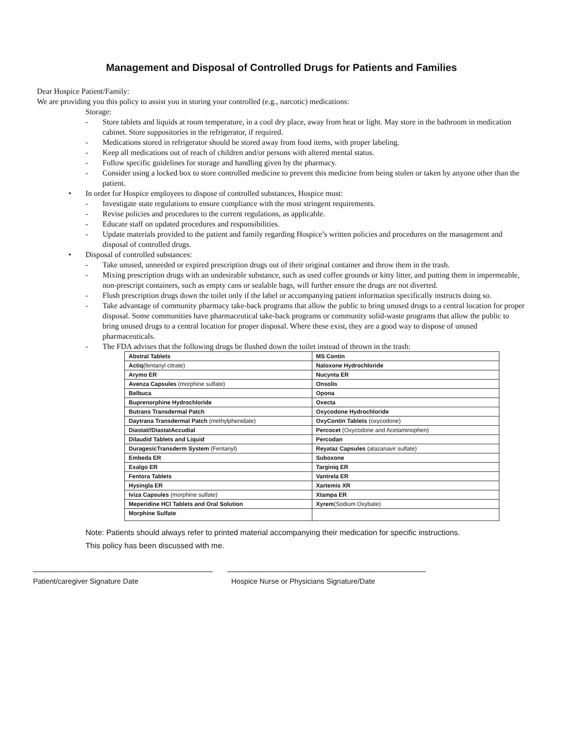Management and Disposal of Controlled Drugs for Patients and Families
Dear Hospice Patient/Family:
We are providing you this policy to assist you in storing your controlled (e.g., narcotic) medications:
Storage:
- Store tablets and liquids at room temperature, in a cool dry place, away from heat or light. May store in the bathroom in medication cabinet. Store suppositories in the refrigerator, if required.
- Medications stored in refrigerator should be stored away from food items, with proper labeling.
- Keep all medications out of reach of children and/or persons with altered mental status.
- Follow specific guidelines for storage and handling given by the pharmacy.
- Consider using a locked box to store controlled medicine to prevent this medicine from being stolen or taken by anyone other than the patient.
• In order for Hospice employees to dispose of controlled substances, Hospice must:
- Investigate state regulations to ensure compliance with the most stringent requirements.
- Revise policies and procedures to the current regulations, as applicable.
- Educate staff on updated procedures and responsibilities.
- Update materials provided to the patient and family regarding Hospice’s written policies and procedures on the management and disposal of controlled drugs.
• Disposal of controlled substances:
- Take unused, unneeded or expired prescription drugs out of their original container and throw them in the trash.
- Mixing prescription drugs with an undesirable substance, such as used coffee grounds or kitty litter, and putting them in impermeable, non-prescript containers, such as empty cans or sealable bags, will further ensure the drugs are not diverted.
- Flush prescription drugs down the toilet only if the label or accompanying patient information specifically instructs doing so.
- Take advantage of community pharmacy take-back programs that allow the public to bring unused drugs to a central location for proper disposal. Some communities have pharmaceutical take-back programs or community solid-waste programs that allow the public to bring unused drugs to a central location for proper disposal. Where these exist, they are a good way to dispose of unused pharmaceuticals.
- The FDA advises that the following drugs be flushed down the toilet instead of thrown in the trash:
| Abstral Tablets | MS Contin |
| Actiq (fentanyl citrate) | Naloxone Hydrochloride |
| Arymo ER | Nucynta ER |
| Avenza Capsules (morphine sulfate) | Onsolis |
| Belbuca | Opona |
| Buprenorphine Hydrochloride | Oxecta |
| Butrans Transdermal Patch | Oxycodone Hydrochloride |
| Daytrana Transdermal Patch (methylphenidate) | OxyContin Tablets (oxycodone) |
| Diastat//DiastatAccudial | Percocet (Oxycodone and Acetaminophen) |
| Dilaudid Tablets and Liquid | Percodan |
| DuragesicTransderm System (Fentanyl) | Reyataz Capsules (atazanavir sulfate) |
| Embeda ER | Suboxone |
| Exalgo ER | Targiniq ER |
| Fentora Tablets | Vantrela ER |
| Hysingla ER | Xartemis XR |
| Iviza Capsules (morphine sulfate) | Xtampa ER |
| Meperidine HCl Tablets and Oral Solution | Xyrem (Sodium Oxybate) |
| Morphine Sulfate | |
Note: Patients should always refer to printed material accompanying their medication for specific instructions.
This policy has been discussed with me.
Patient/caregiver Signature Date Hospice Nurse or Physicians Signature/Date